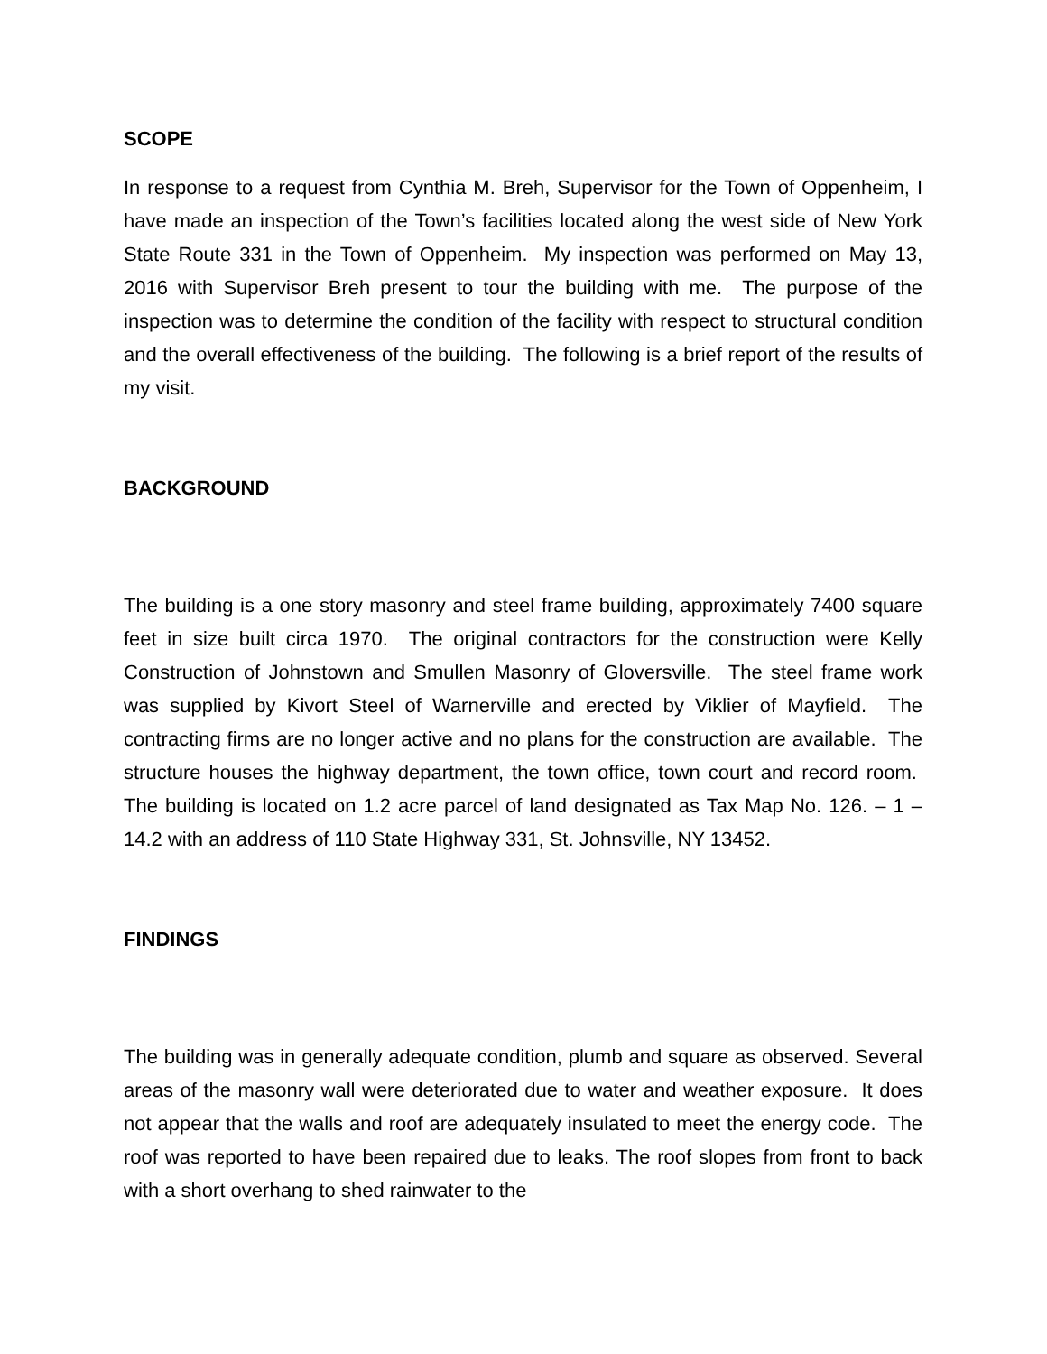SCOPE
In response to a request from Cynthia M. Breh, Supervisor for the Town of Oppenheim, I have made an inspection of the Town’s facilities located along the west side of New York State Route 331 in the Town of Oppenheim. My inspection was performed on May 13, 2016 with Supervisor Breh present to tour the building with me. The purpose of the inspection was to determine the condition of the facility with respect to structural condition and the overall effectiveness of the building. The following is a brief report of the results of my visit.
BACKGROUND
The building is a one story masonry and steel frame building, approximately 7400 square feet in size built circa 1970. The original contractors for the construction were Kelly Construction of Johnstown and Smullen Masonry of Gloversville. The steel frame work was supplied by Kivort Steel of Warnerville and erected by Viklier of Mayfield. The contracting firms are no longer active and no plans for the construction are available. The structure houses the highway department, the town office, town court and record room. The building is located on 1.2 acre parcel of land designated as Tax Map No. 126. – 1 – 14.2 with an address of 110 State Highway 331, St. Johnsville, NY 13452.
FINDINGS
The building was in generally adequate condition, plumb and square as observed. Several areas of the masonry wall were deteriorated due to water and weather exposure. It does not appear that the walls and roof are adequately insulated to meet the energy code. The roof was reported to have been repaired due to leaks. The roof slopes from front to back with a short overhang to shed rainwater to the